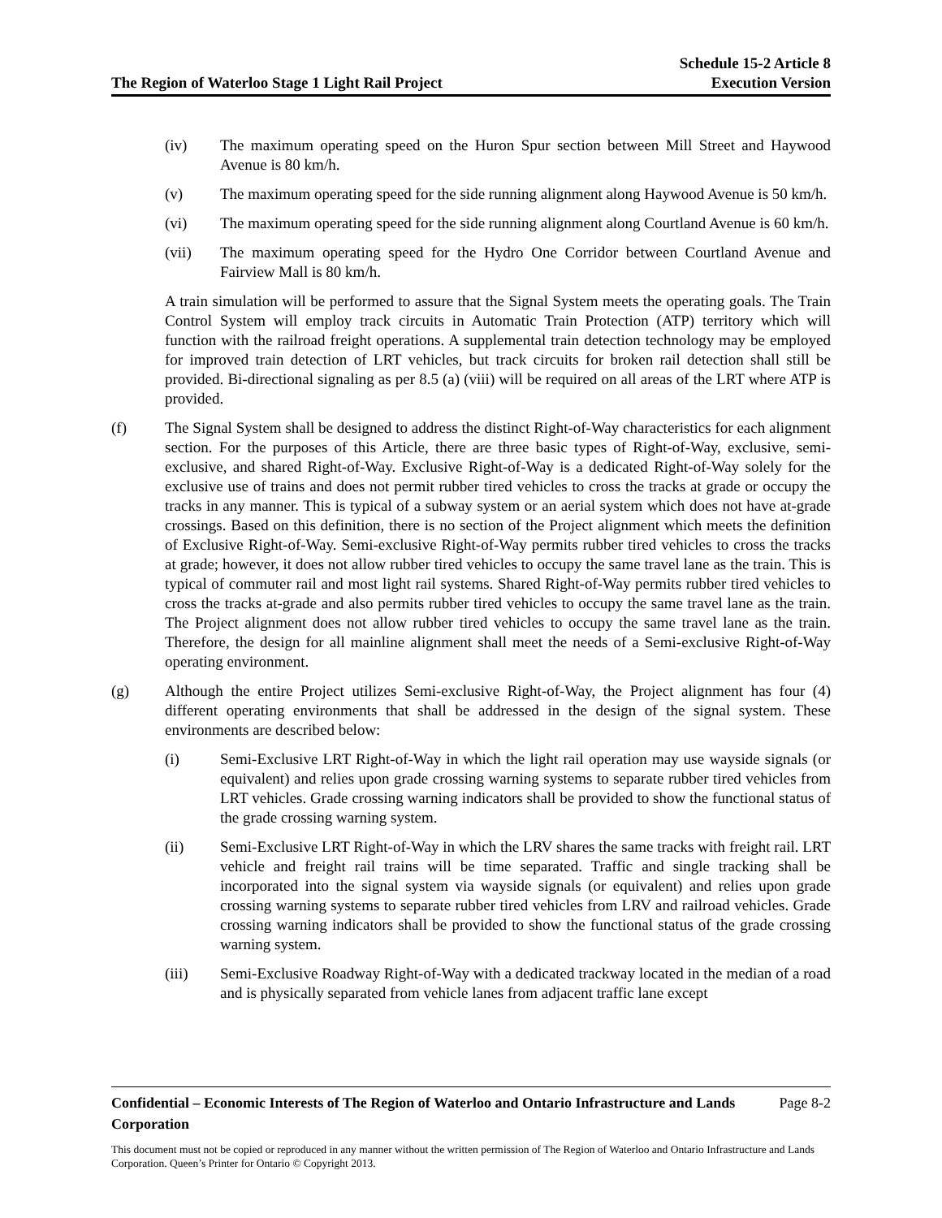The Region of Waterloo Stage 1 Light Rail Project
Schedule 15-2 Article 8
Execution Version
(iv) The maximum operating speed on the Huron Spur section between Mill Street and Haywood Avenue is 80 km/h.
(v) The maximum operating speed for the side running alignment along Haywood Avenue is 50 km/h.
(vi) The maximum operating speed for the side running alignment along Courtland Avenue is 60 km/h.
(vii) The maximum operating speed for the Hydro One Corridor between Courtland Avenue and Fairview Mall is 80 km/h.
A train simulation will be performed to assure that the Signal System meets the operating goals. The Train Control System will employ track circuits in Automatic Train Protection (ATP) territory which will function with the railroad freight operations. A supplemental train detection technology may be employed for improved train detection of LRT vehicles, but track circuits for broken rail detection shall still be provided. Bi-directional signaling as per 8.5 (a) (viii) will be required on all areas of the LRT where ATP is provided.
(f) The Signal System shall be designed to address the distinct Right-of-Way characteristics for each alignment section. For the purposes of this Article, there are three basic types of Right-of-Way, exclusive, semi-exclusive, and shared Right-of-Way. Exclusive Right-of-Way is a dedicated Right-of-Way solely for the exclusive use of trains and does not permit rubber tired vehicles to cross the tracks at grade or occupy the tracks in any manner. This is typical of a subway system or an aerial system which does not have at-grade crossings. Based on this definition, there is no section of the Project alignment which meets the definition of Exclusive Right-of-Way. Semi-exclusive Right-of-Way permits rubber tired vehicles to cross the tracks at grade; however, it does not allow rubber tired vehicles to occupy the same travel lane as the train. This is typical of commuter rail and most light rail systems. Shared Right-of-Way permits rubber tired vehicles to cross the tracks at-grade and also permits rubber tired vehicles to occupy the same travel lane as the train. The Project alignment does not allow rubber tired vehicles to occupy the same travel lane as the train. Therefore, the design for all mainline alignment shall meet the needs of a Semi-exclusive Right-of-Way operating environment.
(g) Although the entire Project utilizes Semi-exclusive Right-of-Way, the Project alignment has four (4) different operating environments that shall be addressed in the design of the signal system. These environments are described below:
(i) Semi-Exclusive LRT Right-of-Way in which the light rail operation may use wayside signals (or equivalent) and relies upon grade crossing warning systems to separate rubber tired vehicles from LRT vehicles. Grade crossing warning indicators shall be provided to show the functional status of the grade crossing warning system.
(ii) Semi-Exclusive LRT Right-of-Way in which the LRV shares the same tracks with freight rail. LRT vehicle and freight rail trains will be time separated. Traffic and single tracking shall be incorporated into the signal system via wayside signals (or equivalent) and relies upon grade crossing warning systems to separate rubber tired vehicles from LRV and railroad vehicles. Grade crossing warning indicators shall be provided to show the functional status of the grade crossing warning system.
(iii) Semi-Exclusive Roadway Right-of-Way with a dedicated trackway located in the median of a road and is physically separated from vehicle lanes from adjacent traffic lane except
Confidential – Economic Interests of The Region of Waterloo and Ontario Infrastructure and Lands Corporation Page 8-2
This document must not be copied or reproduced in any manner without the written permission of The Region of Waterloo and Ontario Infrastructure and Lands Corporation. Queen’s Printer for Ontario © Copyright 2013.